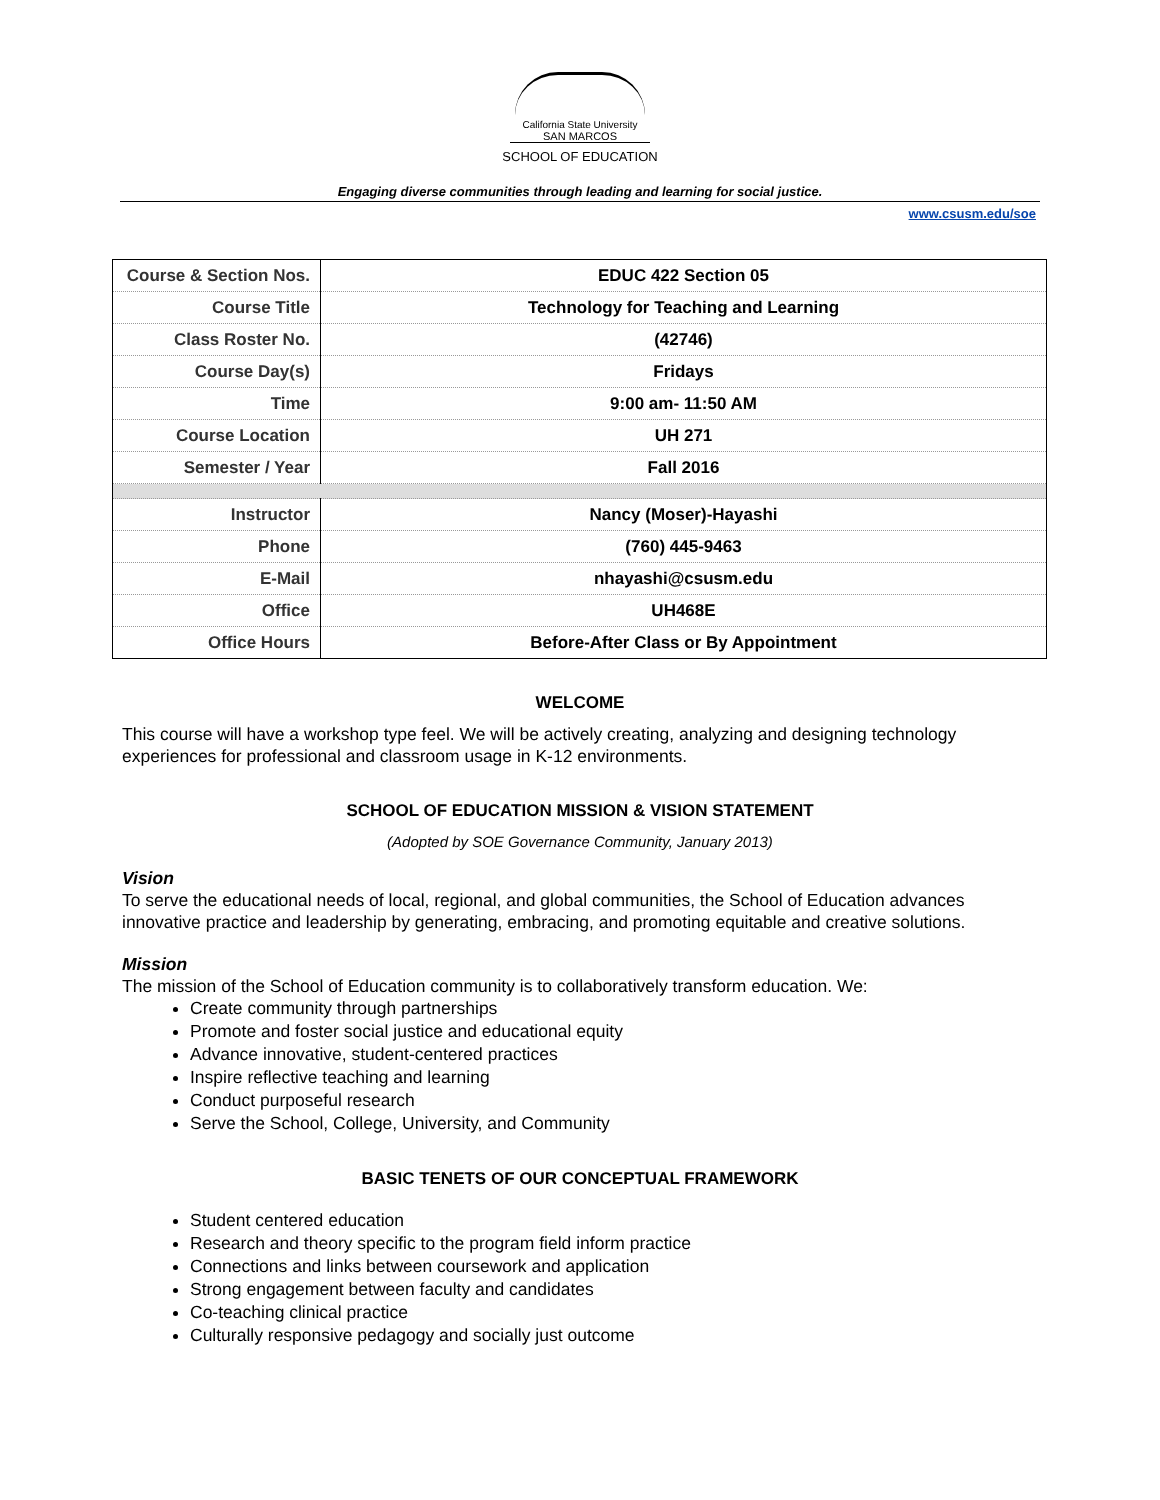California State University
SAN MARCOS
SCHOOL OF EDUCATION
Engaging diverse communities through leading and learning for social justice.
www.csusm.edu/soe
| Course & Section Nos. | EDUC 422 Section 05 |
| Course Title | Technology for Teaching and Learning |
| Class Roster No. | (42746) |
| Course Day(s) | Fridays |
| Time | 9:00 am- 11:50 AM |
| Course Location | UH 271 |
| Semester / Year | Fall 2016 |
| Instructor | Nancy (Moser)-Hayashi |
| Phone | (760) 445-9463 |
| E-Mail | nhayashi@csusm.edu |
| Office | UH468E |
| Office Hours | Before-After Class or By Appointment |
WELCOME
This course will have a workshop type feel. We will be actively creating, analyzing and designing technology experiences for professional and classroom usage in K-12 environments.
SCHOOL OF EDUCATION MISSION & VISION STATEMENT
(Adopted by SOE Governance Community, January 2013)
Vision
To serve the educational needs of local, regional, and global communities, the School of Education advances innovative practice and leadership by generating, embracing, and promoting equitable and creative solutions.
Mission
The mission of the School of Education community is to collaboratively transform education. We:
Create community through partnerships
Promote and foster social justice and educational equity
Advance innovative, student-centered practices
Inspire reflective teaching and learning
Conduct purposeful research
Serve the School, College, University, and Community
BASIC TENETS OF OUR CONCEPTUAL FRAMEWORK
Student centered education
Research and theory specific to the program field inform practice
Connections and links between coursework and application
Strong engagement between faculty and candidates
Co-teaching clinical practice
Culturally responsive pedagogy and socially just outcome